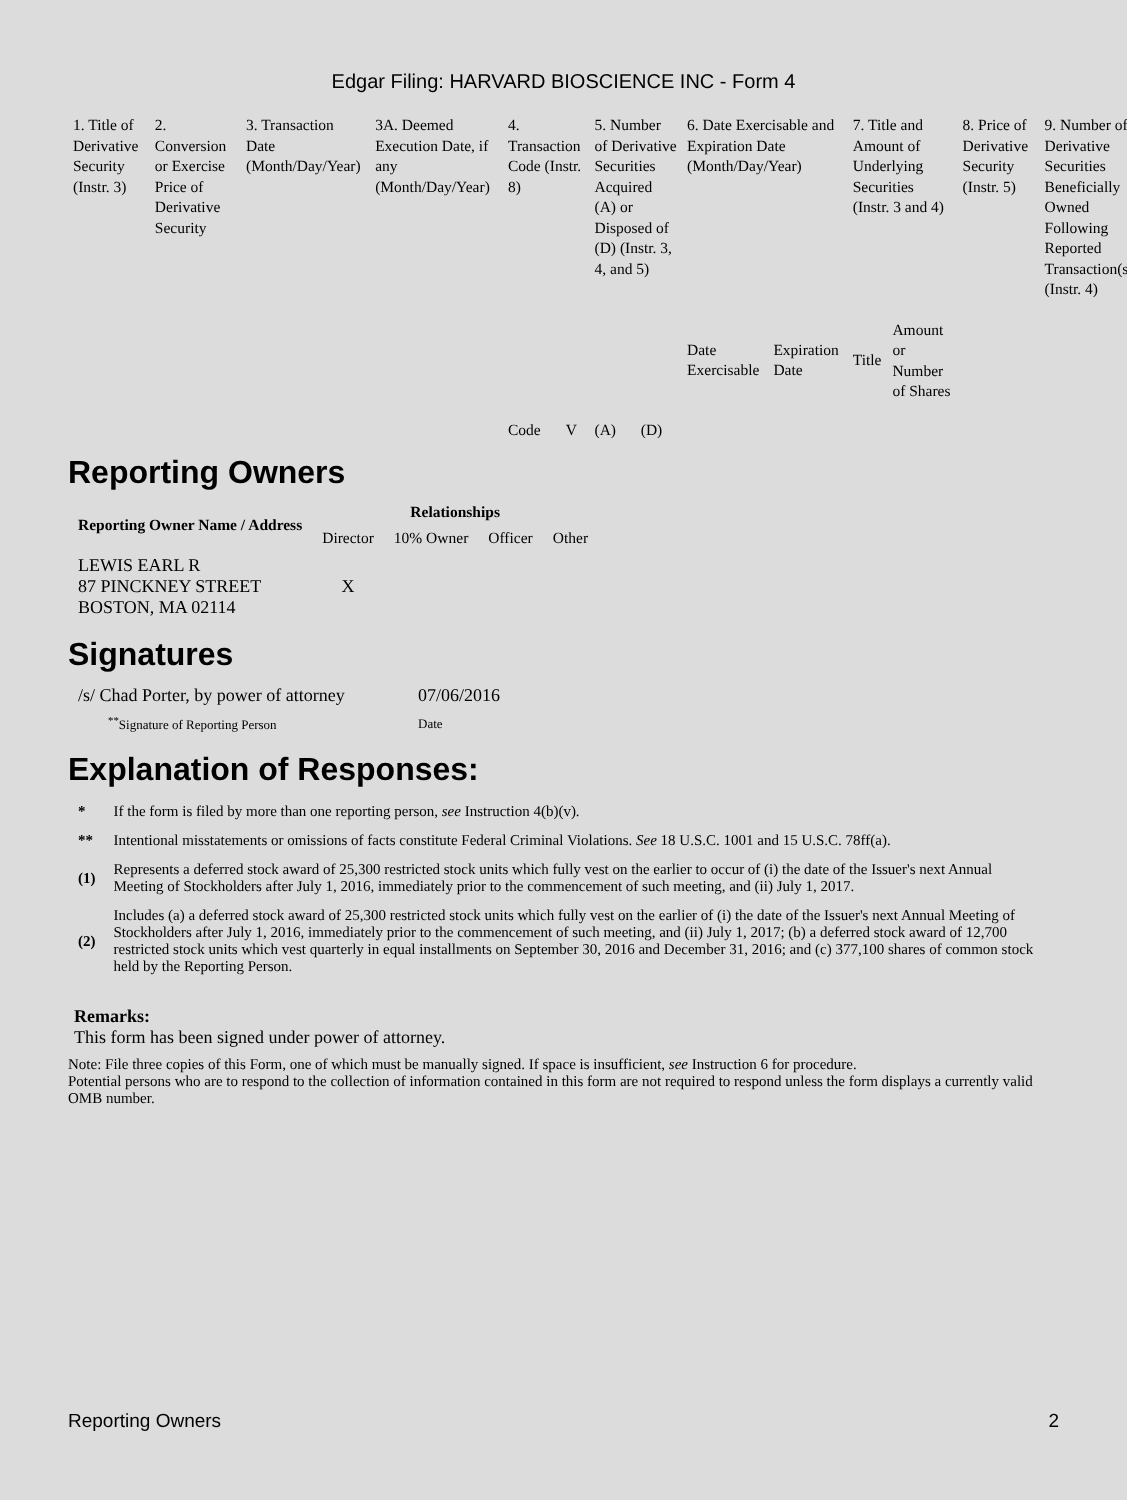Edgar Filing: HARVARD BIOSCIENCE INC - Form 4
| 1. Title of Derivative Security (Instr. 3) | 2. Conversion or Exercise Price of Derivative Security | 3. Transaction Date (Month/Day/Year) | 3A. Deemed Execution Date, if any (Month/Day/Year) | 4. Transaction Code (Instr. 8) | | 5. Number of Derivative Securities Acquired (A) or Disposed of (D) (Instr. 3, 4, and 5) | | 6. Date Exercisable and Expiration Date (Month/Day/Year) | | 7. Title and Amount of Underlying Securities (Instr. 3 and 4) | | 8. Price of Derivative Security (Instr. 5) | 9. Number of Derivative Securities Beneficially Owned Following Reported Transaction(s) (Instr. 4) |
| | | | | Code | V | (A) | (D) | Date Exercisable | Expiration Date | Title | Amount or Number of Shares | | |
Reporting Owners
| Reporting Owner Name / Address | Relationships | | | |
| --- | --- | --- | --- | --- |
| | Director | 10% Owner | Officer | Other |
| LEWIS EARL R 87 PINCKNEY STREET BOSTON, MA 02114 | X | | | |
Signatures
| /s/ Chad Porter, by power of attorney | 07/06/2016 |
| <sup>**</sup> Signature of Reporting Person | Date |
Explanation of Responses:
| * | If the form is filed by more than one reporting person, see Instruction 4(b)(v). |
| ** | Intentional misstatements or omissions of facts constitute Federal Criminal Violations. See 18 U.S.C. 1001 and 15 U.S.C. 78ff(a). |
| (1) | Represents a deferred stock award of 25,300 restricted stock units which fully vest on the earlier to occur of (i) the date of the Issuer's next Annual Meeting of Stockholders after July 1, 2016, immediately prior to the commencement of such meeting, and (ii) July 1, 2017. |
| (2) | Includes (a) a deferred stock award of 25,300 restricted stock units which fully vest on the earlier of (i) the date of the Issuer's next Annual Meeting of Stockholders after July 1, 2016, immediately prior to the commencement of such meeting, and (ii) July 1, 2017; (b) a deferred stock award of 12,700 restricted stock units which vest quarterly in equal installments on September 30, 2016 and December 31, 2016; and (c) 377,100 shares of common stock held by the Reporting Person. |
Remarks:
This form has been signed under power of attorney.
Note: File three copies of this Form, one of which must be manually signed. If space is insufficient, see Instruction 6 for procedure.
Potential persons who are to respond to the collection of information contained in this form are not required to respond unless the form displays a currently valid OMB number.
Reporting Owners 2